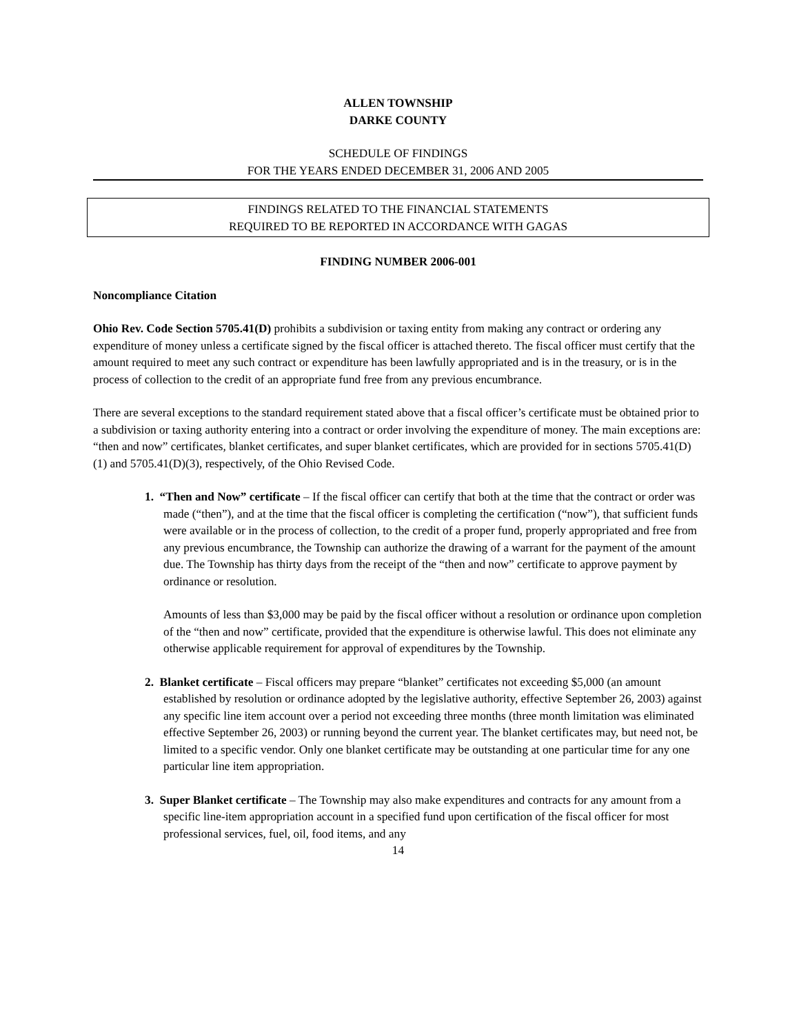ALLEN TOWNSHIP
DARKE COUNTY
SCHEDULE OF FINDINGS
FOR THE YEARS ENDED DECEMBER 31, 2006 AND 2005
FINDINGS RELATED TO THE FINANCIAL STATEMENTS
REQUIRED TO BE REPORTED IN ACCORDANCE WITH GAGAS
FINDING NUMBER 2006-001
Noncompliance Citation
Ohio Rev. Code Section 5705.41(D) prohibits a subdivision or taxing entity from making any contract or ordering any expenditure of money unless a certificate signed by the fiscal officer is attached thereto. The fiscal officer must certify that the amount required to meet any such contract or expenditure has been lawfully appropriated and is in the treasury, or is in the process of collection to the credit of an appropriate fund free from any previous encumbrance.
There are several exceptions to the standard requirement stated above that a fiscal officer’s certificate must be obtained prior to a subdivision or taxing authority entering into a contract or order involving the expenditure of money. The main exceptions are: “then and now” certificates, blanket certificates, and super blanket certificates, which are provided for in sections 5705.41(D)(1) and 5705.41(D)(3), respectively, of the Ohio Revised Code.
1. “Then and Now” certificate – If the fiscal officer can certify that both at the time that the contract or order was made (“then”), and at the time that the fiscal officer is completing the certification (“now”), that sufficient funds were available or in the process of collection, to the credit of a proper fund, properly appropriated and free from any previous encumbrance, the Township can authorize the drawing of a warrant for the payment of the amount due. The Township has thirty days from the receipt of the “then and now” certificate to approve payment by ordinance or resolution.
Amounts of less than $3,000 may be paid by the fiscal officer without a resolution or ordinance upon completion of the “then and now” certificate, provided that the expenditure is otherwise lawful. This does not eliminate any otherwise applicable requirement for approval of expenditures by the Township.
2. Blanket certificate – Fiscal officers may prepare “blanket” certificates not exceeding $5,000 (an amount established by resolution or ordinance adopted by the legislative authority, effective September 26, 2003) against any specific line item account over a period not exceeding three months (three month limitation was eliminated effective September 26, 2003) or running beyond the current year. The blanket certificates may, but need not, be limited to a specific vendor. Only one blanket certificate may be outstanding at one particular time for any one particular line item appropriation.
3. Super Blanket certificate – The Township may also make expenditures and contracts for any amount from a specific line-item appropriation account in a specified fund upon certification of the fiscal officer for most professional services, fuel, oil, food items, and any
14